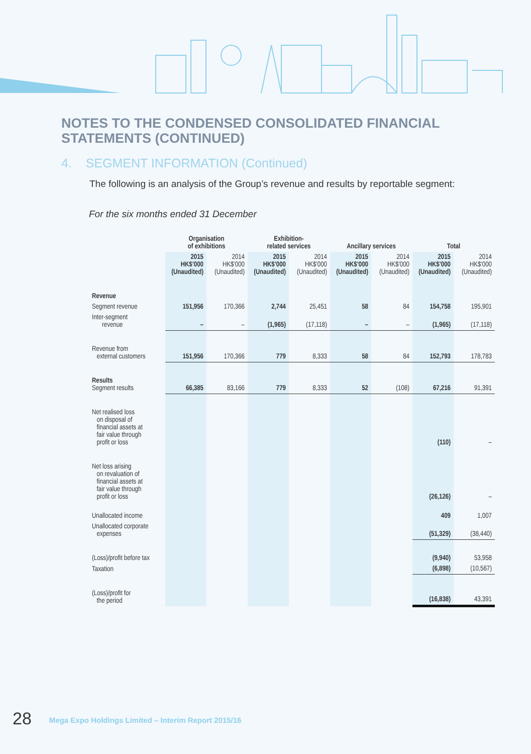NOTES TO THE CONDENSED CONSOLIDATED FINANCIAL STATEMENTS (CONTINUED)
4. SEGMENT INFORMATION (Continued)
The following is an analysis of the Group’s revenue and results by reportable segment:
For the six months ended 31 December
| | Organisation of exhibitions | | Exhibition- related services | | Ancillary services | | Total | |
| --- | --- | --- | --- | --- | --- | --- | --- | --- |
| | 2015 HK$’000 (Unaudited) | 2014 HK$’000 (Unaudited) | 2015 HK$’000 (Unaudited) | 2014 HK$’000 (Unaudited) | 2015 HK$’000 (Unaudited) | 2014 HK$’000 (Unaudited) | 2015 HK$’000 (Unaudited) | 2014 HK$’000 (Unaudited) |
| Revenue | | | | | | | | |
| Segment revenue | 151,956 | 170,366 | 2,744 | 25,451 | 58 | 84 | 154,758 | 195,901 |
| Inter-segment revenue | – | – | (1,965) | (17,118) | – | – | (1,965) | (17,118) |
| Revenue from external customers | 151,956 | 170,366 | 779 | 8,333 | 58 | 84 | 152,793 | 178,783 |
| Results Segment results | 66,385 | 83,166 | 779 | 8,333 | 52 | (108) | 67,216 | 91,391 |
| Net realised loss on disposal of financial assets at fair value through profit or loss | | | | | | | (110) | – |
| Net loss arising on revaluation of financial assets at fair value through profit or loss | | | | | | | (26,126) | – |
| Unallocated income | | | | | | | 409 | 1,007 |
| Unallocated corporate expenses | | | | | | | (51,329) | (38,440) |
| (Loss)/profit before tax | | | | | | | (9,940) | 53,958 |
| Taxation | | | | | | | (6,898) | (10,567) |
| (Loss)/profit for the period | | | | | | | (16,838) | 43,391 |
28 Mega Expo Holdings Limited – Interim Report 2015/16